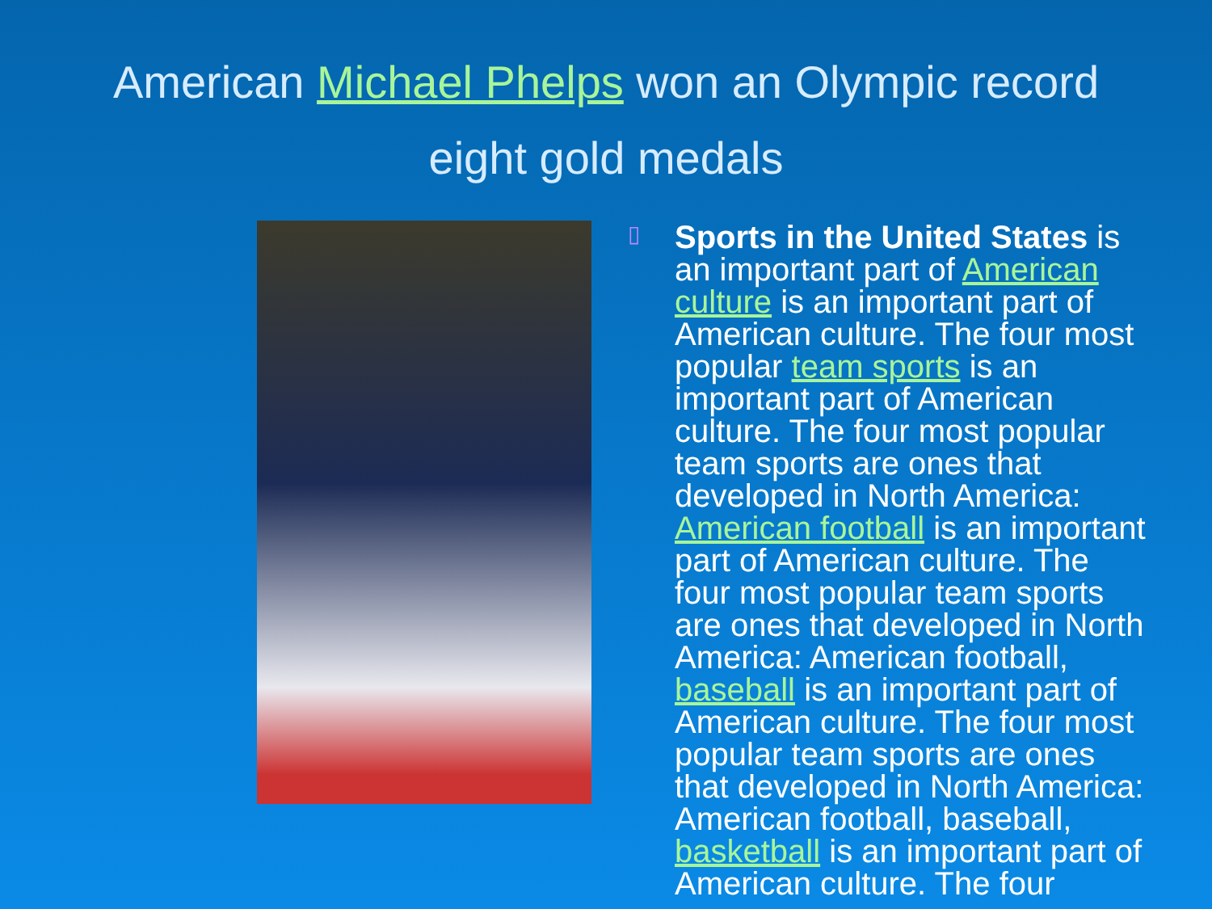American Michael Phelps won an Olympic record
eight gold medals
▯
Sports in the United States is an important part of American culture is an important part of American culture. The four most popular team sports is an important part of American culture. The four most popular team sports are ones that developed in North America: American football is an important part of American culture. The four most popular team sports are ones that developed in North America: American football, baseball is an important part of American culture. The four most popular team sports are ones that developed in North America: American football, baseball, basketball is an important part of American culture. The four